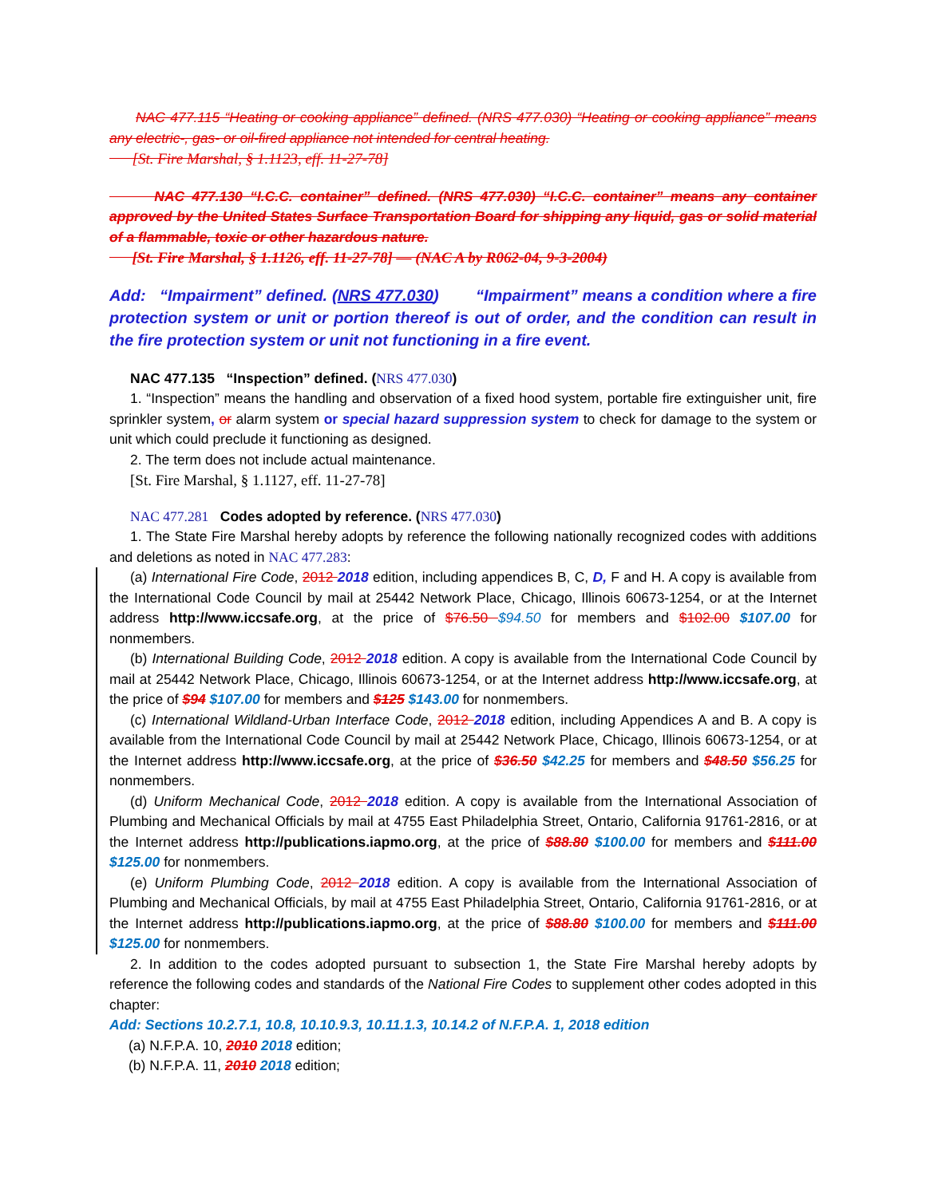NAC 477.115 “Heating or cooking appliance” defined. (NRS 477.030) “Heating or cooking appliance” means any electric-, gas- or oil-fired appliance not intended for central heating.
[St. Fire Marshal, § 1.1123, eff. 11-27-78]
NAC 477.130 “I.C.C. container” defined. (NRS 477.030) “I.C.C. container” means any container approved by the United States Surface Transportation Board for shipping any liquid, gas or solid material of a flammable, toxic or other hazardous nature.
[St. Fire Marshal, § 1.1126, eff. 11-27-78] — (NAC A by R062-04, 9-3-2004)
Add: “Impairment” defined. (NRS 477.030) “Impairment” means a condition where a fire protection system or unit or portion thereof is out of order, and the condition can result in the fire protection system or unit not functioning in a fire event.
NAC 477.135 “Inspection” defined. (NRS 477.030)
1. “Inspection” means the handling and observation of a fixed hood system, portable fire extinguisher unit, fire sprinkler system, or alarm system or special hazard suppression system to check for damage to the system or unit which could preclude it functioning as designed.
2. The term does not include actual maintenance.
[St. Fire Marshal, § 1.1127, eff. 11-27-78]
NAC 477.281 Codes adopted by reference. (NRS 477.030)
1. The State Fire Marshal hereby adopts by reference the following nationally recognized codes with additions and deletions as noted in NAC 477.283:
(a) International Fire Code, 2012 2018 edition, including appendices B, C, D, F and H. A copy is available from the International Code Council by mail at 25442 Network Place, Chicago, Illinois 60673-1254, or at the Internet address http://www.iccsafe.org, at the price of $76.50 $94.50 for members and $102.00 $107.00 for nonmembers.
(b) International Building Code, 2012 2018 edition. A copy is available from the International Code Council by mail at 25442 Network Place, Chicago, Illinois 60673-1254, or at the Internet address http://www.iccsafe.org, at the price of $94 $107.00 for members and $125 $143.00 for nonmembers.
(c) International Wildland-Urban Interface Code, 2012 2018 edition, including Appendices A and B. A copy is available from the International Code Council by mail at 25442 Network Place, Chicago, Illinois 60673-1254, or at the Internet address http://www.iccsafe.org, at the price of $36.50 $42.25 for members and $48.50 $56.25 for nonmembers.
(d) Uniform Mechanical Code, 2012 2018 edition. A copy is available from the International Association of Plumbing and Mechanical Officials by mail at 4755 East Philadelphia Street, Ontario, California 91761-2816, or at the Internet address http://publications.iapmo.org, at the price of $88.80 $100.00 for members and $111.00 $125.00 for nonmembers.
(e) Uniform Plumbing Code, 2012 2018 edition. A copy is available from the International Association of Plumbing and Mechanical Officials, by mail at 4755 East Philadelphia Street, Ontario, California 91761-2816, or at the Internet address http://publications.iapmo.org, at the price of $88.80 $100.00 for members and $111.00 $125.00 for nonmembers.
2. In addition to the codes adopted pursuant to subsection 1, the State Fire Marshal hereby adopts by reference the following codes and standards of the National Fire Codes to supplement other codes adopted in this chapter:
Add: Sections 10.2.7.1, 10.8, 10.10.9.3, 10.11.1.3, 10.14.2 of N.F.P.A. 1, 2018 edition
(a) N.F.P.A. 10, 2010 2018 edition;
(b) N.F.P.A. 11, 2010 2018 edition;